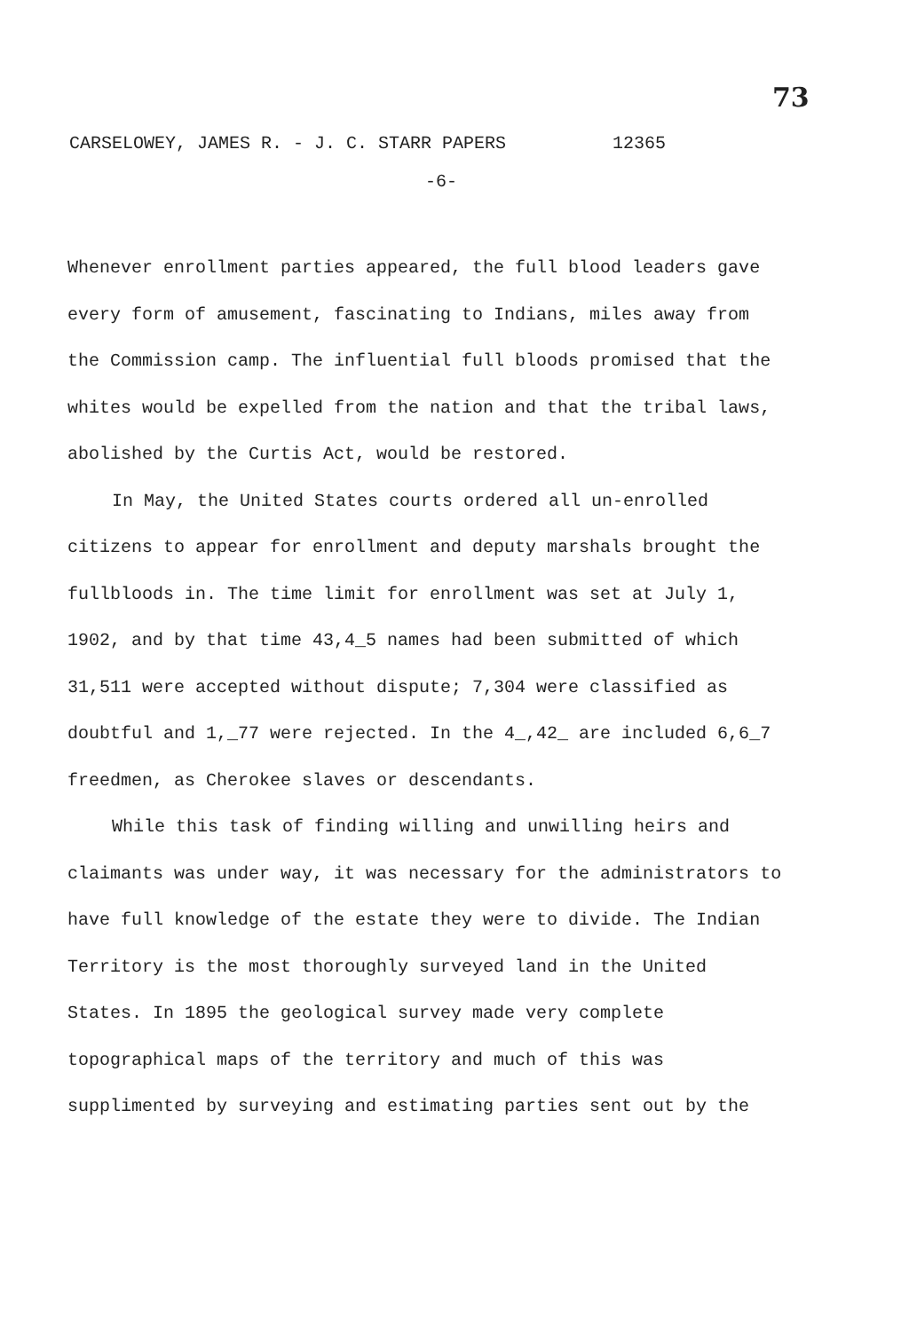73
CARSELOWEY, JAMES R. - J. C. STARR PAPERS 12365
-6-
Whenever enrollment parties appeared, the full blood leaders gave every form of amusement, fascinating to Indians, miles away from the Commission camp. The influential full bloods promised that the whites would be expelled from the nation and that the tribal laws, abolished by the Curtis Act, would be restored.
In May, the United States courts ordered all un-enrolled citizens to appear for enrollment and deputy marshals brought the fullbloods in. The time limit for enrollment was set at July 1, 1902, and by that time 43,4_5 names had been submitted of which 31,511 were accepted without dispute; 7,304 were classified as doubtful and 1,_77 were rejected. In the 4_,42_ are included 6,6_7 freedmen, as Cherokee slaves or descendants.
While this task of finding willing and unwilling heirs and claimants was under way, it was necessary for the administrators to have full knowledge of the estate they were to divide. The Indian Territory is the most thoroughly surveyed land in the United States. In 1895 the geological survey made very complete topographical maps of the territory and much of this was supplimented by surveying and estimating parties sent out by the